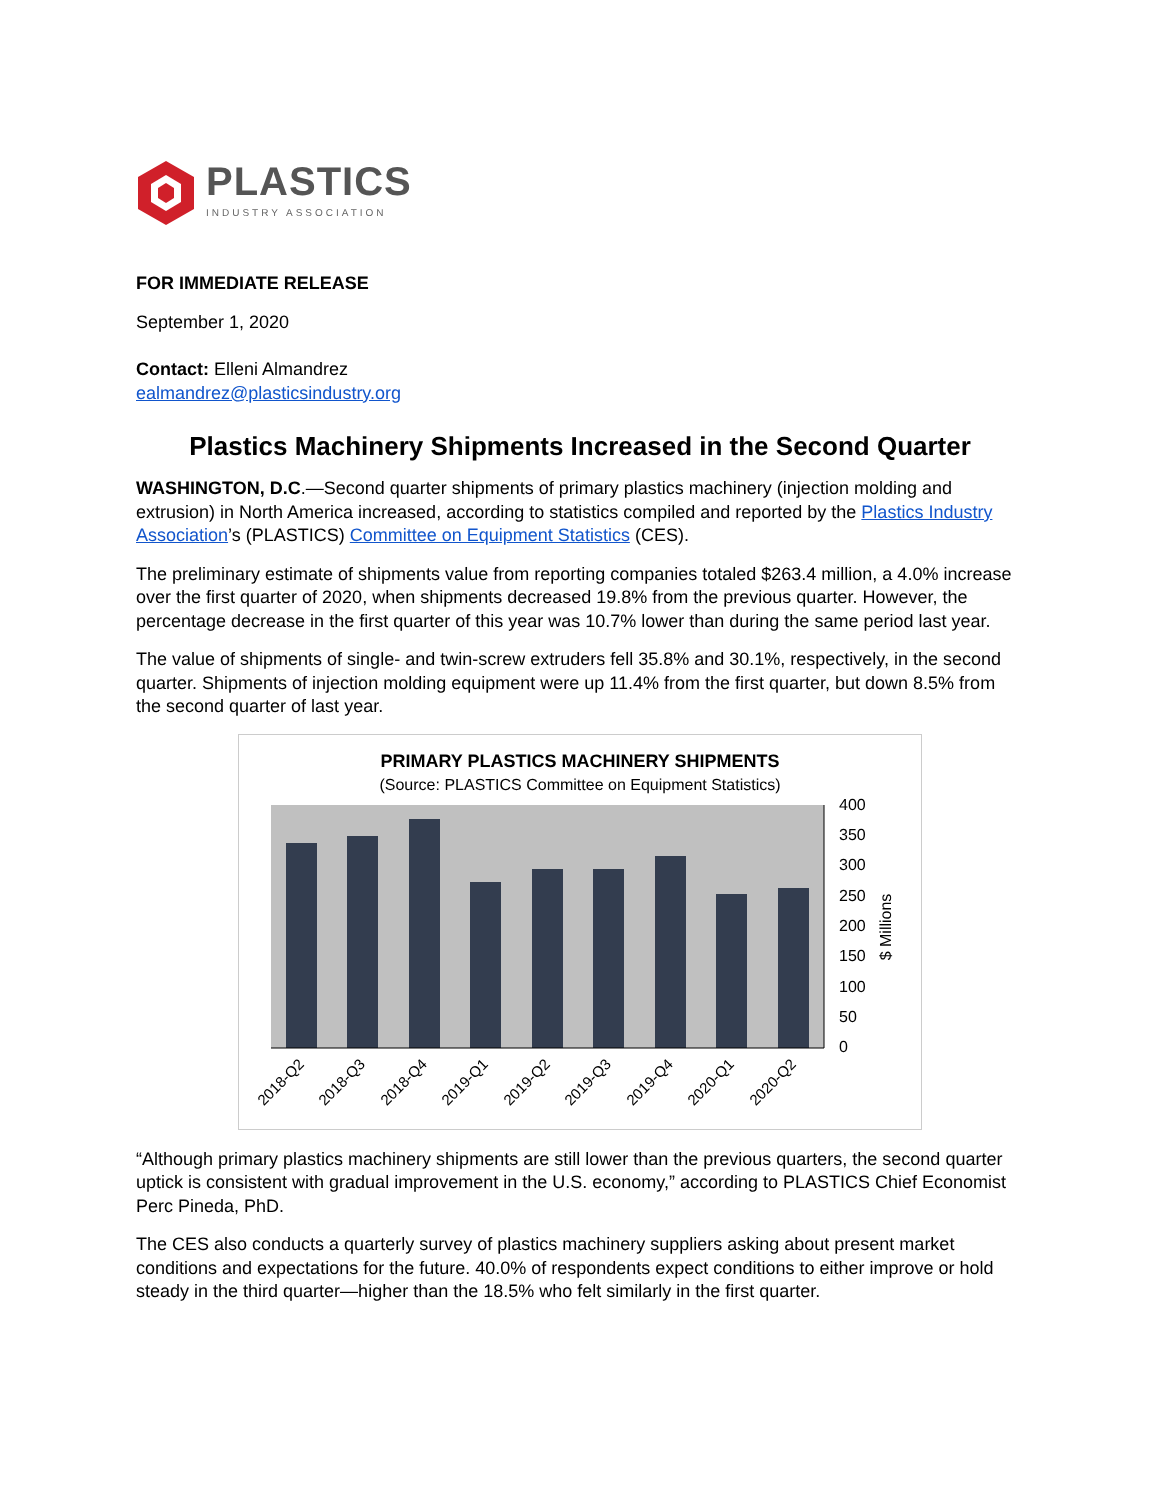PLASTICS
INDUSTRY ASSOCIATION
FOR IMMEDIATE RELEASE
September 1, 2020
Contact: Elleni Almandrez
ealmandrez@plasticsindustry.org
Plastics Machinery Shipments Increased in the Second Quarter
WASHINGTON, D.C.—Second quarter shipments of primary plastics machinery (injection molding and extrusion) in North America increased, according to statistics compiled and reported by the Plastics Industry Association’s (PLASTICS) Committee on Equipment Statistics (CES).
The preliminary estimate of shipments value from reporting companies totaled $263.4 million, a 4.0% increase over the first quarter of 2020, when shipments decreased 19.8% from the previous quarter. However, the percentage decrease in the first quarter of this year was 10.7% lower than during the same period last year.
The value of shipments of single- and twin-screw extruders fell 35.8% and 30.1%, respectively, in the second quarter. Shipments of injection molding equipment were up 11.4% from the first quarter, but down 8.5% from the second quarter of last year.
PRIMARY PLASTICS MACHINERY SHIPMENTS
(Source: PLASTICS Committee on Equipment Statistics)
400
350
300
250
200
150
100
50
0
$ Millions
2018-Q2
2018-Q3
2018-Q4
2019-Q1
2019-Q2
2019-Q3
2019-Q4
2020-Q1
2020-Q2
“Although primary plastics machinery shipments are still lower than the previous quarters, the second quarter uptick is consistent with gradual improvement in the U.S. economy,” according to PLASTICS Chief Economist Perc Pineda, PhD.
The CES also conducts a quarterly survey of plastics machinery suppliers asking about present market conditions and expectations for the future. 40.0% of respondents expect conditions to either improve or hold steady in the third quarter—higher than the 18.5% who felt similarly in the first quarter.